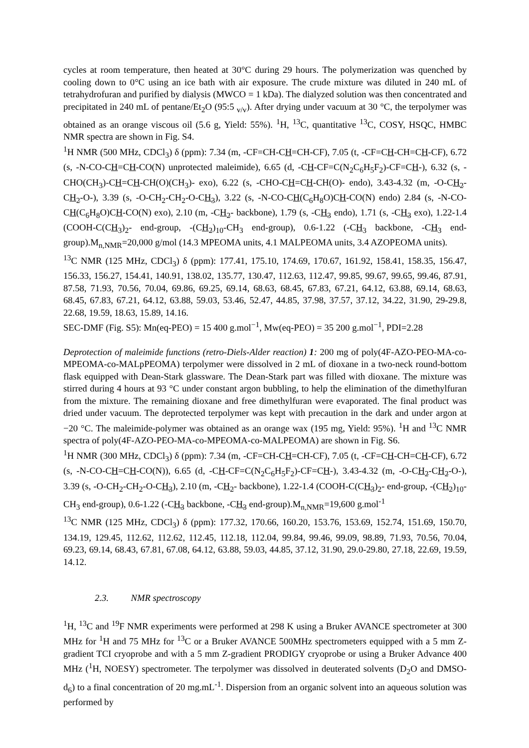cycles at room temperature, then heated at 30°C during 29 hours. The polymerization was quenched by cooling down to 0°C using an ice bath with air exposure. The crude mixture was diluted in 240 mL of tetrahydrofuran and purified by dialysis (MWCO = 1 kDa). The dialyzed solution was then concentrated and precipitated in 240 mL of pentane/Et<sub>2</sub>O (95:5 <sub>v/v</sub>). After drying under vacuum at 30 °C, the terpolymer was obtained as an orange viscous oil (5.6 g, Yield: 55%). <sup>1</sup>H, <sup>13</sup>C, quantitative <sup>13</sup>C, COSY, HSQC, HMBC NMR spectra are shown in Fig. S4.
<sup>1</sup>H NMR (500 MHz, CDCl<sub>3</sub>) δ (ppm): 7.34 (m, -CF=CH-CH=CH-CF), 7.05 (t, -CF=CH-CH=CH-CF), 6.72 (s, -N-CO-CH=CH-CO(N) unprotected maleimide), 6.65 (d, -CH-CF=C(N<sub>2</sub>C<sub>6</sub>H<sub>5</sub>F<sub>2</sub>)-CF=CH-), 6.32 (s, -CHO(CH<sub>3</sub>)-CH=CH-CH(O)(CH<sub>3</sub>)- exo), 6.22 (s, -CHO-CH=CH-CH(O)- endo), 3.43-4.32 (m, -O-CH<sub>2</sub>-CH<sub>2</sub>-O-), 3.39 (s, -O-CH<sub>2</sub>-CH<sub>2</sub>-O-CH<sub>3</sub>), 3.22 (s, -N-CO-CH(C<sub>6</sub>H<sub>8</sub>O)CH-CO(N) endo) 2.84 (s, -N-CO-CH(C<sub>6</sub>H<sub>8</sub>O)CH-CO(N) exo), 2.10 (m, -CH<sub>2</sub>- backbone), 1.79 (s, -CH<sub>3</sub> endo), 1.71 (s, -CH<sub>3</sub> exo), 1.22-1.4 (COOH-C(CH<sub>3</sub>)<sub>2</sub>- end-group, -(CH<sub>2</sub>)<sub>10</sub>-CH<sub>3</sub> end-group), 0.6-1.22 (-CH<sub>3</sub> backbone, -CH<sub>3</sub> end-group).M<sub>n,NMR</sub>=20,000 g/mol (14.3 MPEOMA units, 4.1 MALPEOMA units, 3.4 AZOPEOMA units).
<sup>13</sup>C NMR (125 MHz, CDCl<sub>3</sub>) δ (ppm): 177.41, 175.10, 174.69, 170.67, 161.92, 158.41, 158.35, 156.47, 156.33, 156.27, 154.41, 140.91, 138.02, 135.77, 130.47, 112.63, 112.47, 99.85, 99.67, 99.65, 99.46, 87.91, 87.58, 71.93, 70.56, 70.04, 69.86, 69.25, 69.14, 68.63, 68.45, 67.83, 67.21, 64.12, 63.88, 69.14, 68.63, 68.45, 67.83, 67.21, 64.12, 63.88, 59.03, 53.46, 52.47, 44.85, 37.98, 37.57, 37.12, 34.22, 31.90, 29-29.8, 22.68, 19.59, 18.63, 15.89, 14.16.
SEC-DMF (Fig. S5): Mn(eq-PEO) = 15 400 g.mol<sup>−1</sup>, Mw(eq-PEO) = 35 200 g.mol<sup>−1</sup>, PDI=2.28
Deprotection of maleimide functions (retro-Diels-Alder reaction) 1: 200 mg of poly(4F-AZO-PEO-MA-co-MPEOMA-co-MALpPEOMA) terpolymer were dissolved in 2 mL of dioxane in a two-neck round-bottom flask equipped with Dean-Stark glassware. The Dean-Stark part was filled with dioxane. The mixture was stirred during 4 hours at 93 °C under constant argon bubbling, to help the elimination of the dimethylfuran from the mixture. The remaining dioxane and free dimethylfuran were evaporated. The final product was dried under vacuum. The deprotected terpolymer was kept with precaution in the dark and under argon at −20 °C. The maleimide-polymer was obtained as an orange wax (195 mg, Yield: 95%). <sup>1</sup>H and <sup>13</sup>C NMR spectra of poly(4F-AZO-PEO-MA-co-MPEOMA-co-MALPEOMA) are shown in Fig. S6.
<sup>1</sup>H NMR (300 MHz, CDCl<sub>3</sub>) δ (ppm): 7.34 (m, -CF=CH-CH=CH-CF), 7.05 (t, -CF=CH-CH=CH-CF), 6.72 (s, -N-CO-CH=CH-CO(N)), 6.65 (d, -CH-CF=C(N<sub>2</sub>C<sub>6</sub>H<sub>5</sub>F<sub>2</sub>)-CF=CH-), 3.43-4.32 (m, -O-CH<sub>2</sub>-CH<sub>2</sub>-O-), 3.39 (s, -O-CH<sub>2</sub>-CH<sub>2</sub>-O-CH<sub>3</sub>), 2.10 (m, -CH<sub>2</sub>- backbone), 1.22-1.4 (COOH-C(CH<sub>3</sub>)<sub>2</sub>- end-group, -(CH<sub>2</sub>)<sub>10</sub>-CH<sub>3</sub> end-group), 0.6-1.22 (-CH<sub>3</sub> backbone, -CH<sub>3</sub> end-group).M<sub>n,NMR</sub>=19,600 g.mol<sup>-1</sup>
<sup>13</sup>C NMR (125 MHz, CDCl<sub>3</sub>) δ (ppm): 177.32, 170.66, 160.20, 153.76, 153.69, 152.74, 151.69, 150.70, 134.19, 129.45, 112.62, 112.62, 112.45, 112.18, 112.04, 99.84, 99.46, 99.09, 98.89, 71.93, 70.56, 70.04, 69.23, 69.14, 68.43, 67.81, 67.08, 64.12, 63.88, 59.03, 44.85, 37.12, 31.90, 29.0-29.80, 27.18, 22.69, 19.59, 14.12.
2.3. NMR spectroscopy
<sup>1</sup>H, <sup>13</sup>C and <sup>19</sup>F NMR experiments were performed at 298 K using a Bruker AVANCE spectrometer at 300 MHz for <sup>1</sup>H and 75 MHz for <sup>13</sup>C or a Bruker AVANCE 500MHz spectrometers equipped with a 5 mm Z-gradient TCI cryoprobe and with a 5 mm Z-gradient PRODIGY cryoprobe or using a Bruker Advance 400 MHz (<sup>1</sup>H, NOESY) spectrometer. The terpolymer was dissolved in deuterated solvents (D<sub>2</sub>O and DMSO-d<sub>6</sub>) to a final concentration of 20 mg.mL<sup>-1</sup>. Dispersion from an organic solvent into an aqueous solution was performed by